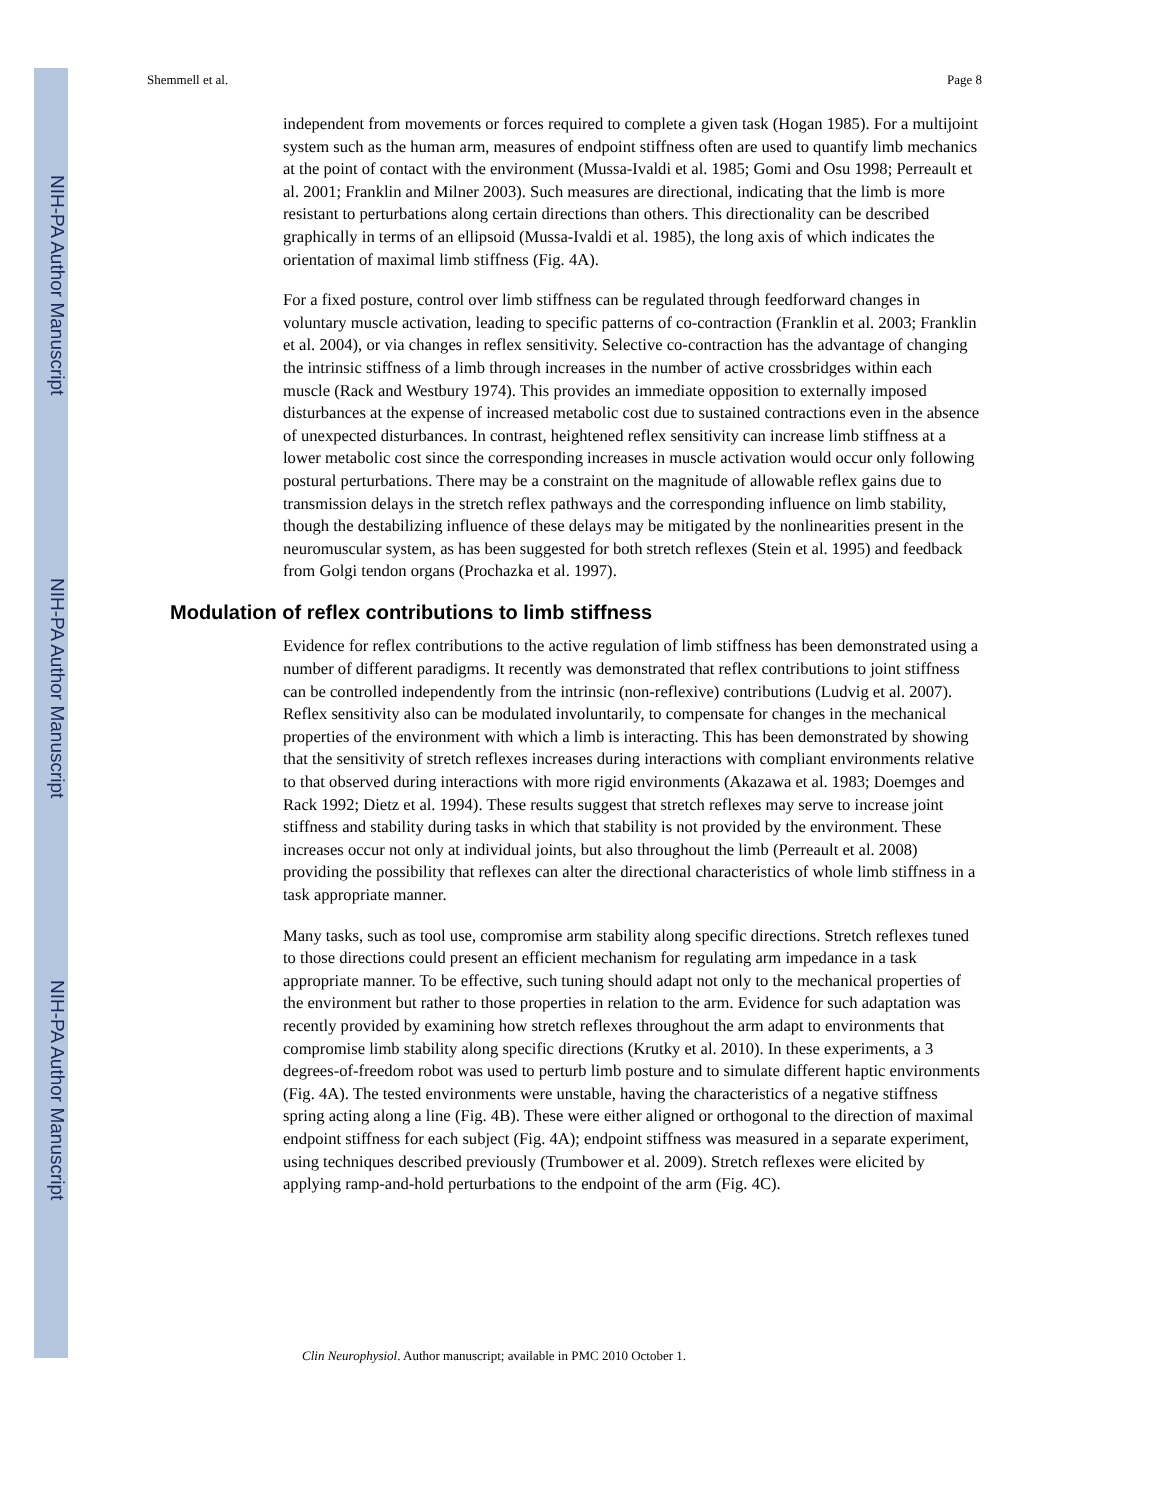NIH-PA Author Manuscript
NIH-PA Author Manuscript
NIH-PA Author Manuscript
Shemmell et al. Page 8
independent from movements or forces required to complete a given task (Hogan 1985). For a multijoint system such as the human arm, measures of endpoint stiffness often are used to quantify limb mechanics at the point of contact with the environment (Mussa-Ivaldi et al. 1985; Gomi and Osu 1998; Perreault et al. 2001; Franklin and Milner 2003). Such measures are directional, indicating that the limb is more resistant to perturbations along certain directions than others. This directionality can be described graphically in terms of an ellipsoid (Mussa-Ivaldi et al. 1985), the long axis of which indicates the orientation of maximal limb stiffness (Fig. 4A).
For a fixed posture, control over limb stiffness can be regulated through feedforward changes in voluntary muscle activation, leading to specific patterns of co-contraction (Franklin et al. 2003; Franklin et al. 2004), or via changes in reflex sensitivity. Selective co-contraction has the advantage of changing the intrinsic stiffness of a limb through increases in the number of active crossbridges within each muscle (Rack and Westbury 1974). This provides an immediate opposition to externally imposed disturbances at the expense of increased metabolic cost due to sustained contractions even in the absence of unexpected disturbances. In contrast, heightened reflex sensitivity can increase limb stiffness at a lower metabolic cost since the corresponding increases in muscle activation would occur only following postural perturbations. There may be a constraint on the magnitude of allowable reflex gains due to transmission delays in the stretch reflex pathways and the corresponding influence on limb stability, though the destabilizing influence of these delays may be mitigated by the nonlinearities present in the neuromuscular system, as has been suggested for both stretch reflexes (Stein et al. 1995) and feedback from Golgi tendon organs (Prochazka et al. 1997).
Modulation of reflex contributions to limb stiffness
Evidence for reflex contributions to the active regulation of limb stiffness has been demonstrated using a number of different paradigms. It recently was demonstrated that reflex contributions to joint stiffness can be controlled independently from the intrinsic (non-reflexive) contributions (Ludvig et al. 2007). Reflex sensitivity also can be modulated involuntarily, to compensate for changes in the mechanical properties of the environment with which a limb is interacting. This has been demonstrated by showing that the sensitivity of stretch reflexes increases during interactions with compliant environments relative to that observed during interactions with more rigid environments (Akazawa et al. 1983; Doemges and Rack 1992; Dietz et al. 1994). These results suggest that stretch reflexes may serve to increase joint stiffness and stability during tasks in which that stability is not provided by the environment. These increases occur not only at individual joints, but also throughout the limb (Perreault et al. 2008) providing the possibility that reflexes can alter the directional characteristics of whole limb stiffness in a task appropriate manner.
Many tasks, such as tool use, compromise arm stability along specific directions. Stretch reflexes tuned to those directions could present an efficient mechanism for regulating arm impedance in a task appropriate manner. To be effective, such tuning should adapt not only to the mechanical properties of the environment but rather to those properties in relation to the arm. Evidence for such adaptation was recently provided by examining how stretch reflexes throughout the arm adapt to environments that compromise limb stability along specific directions (Krutky et al. 2010). In these experiments, a 3 degrees-of-freedom robot was used to perturb limb posture and to simulate different haptic environments (Fig. 4A). The tested environments were unstable, having the characteristics of a negative stiffness spring acting along a line (Fig. 4B). These were either aligned or orthogonal to the direction of maximal endpoint stiffness for each subject (Fig. 4A); endpoint stiffness was measured in a separate experiment, using techniques described previously (Trumbower et al. 2009). Stretch reflexes were elicited by applying ramp-and-hold perturbations to the endpoint of the arm (Fig. 4C).
Clin Neurophysiol. Author manuscript; available in PMC 2010 October 1.